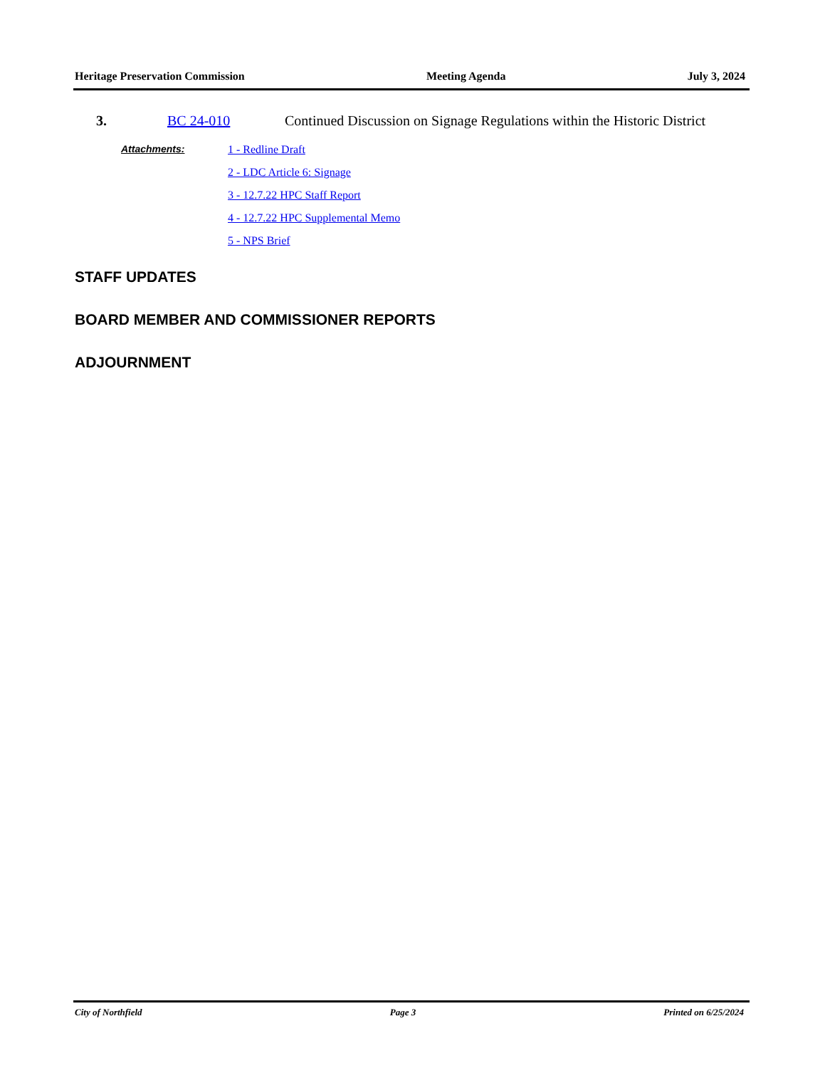Heritage Preservation Commission Meeting Agenda July 3, 2024
3. BC 24-010 Continued Discussion on Signage Regulations within the Historic District
Attachments: 1 - Redline Draft
2 - LDC Article 6: Signage
3 - 12.7.22 HPC Staff Report
4 - 12.7.22 HPC Supplemental Memo
5 - NPS Brief
STAFF UPDATES
BOARD MEMBER AND COMMISSIONER REPORTS
ADJOURNMENT
City of Northfield Page 3 Printed on 6/25/2024